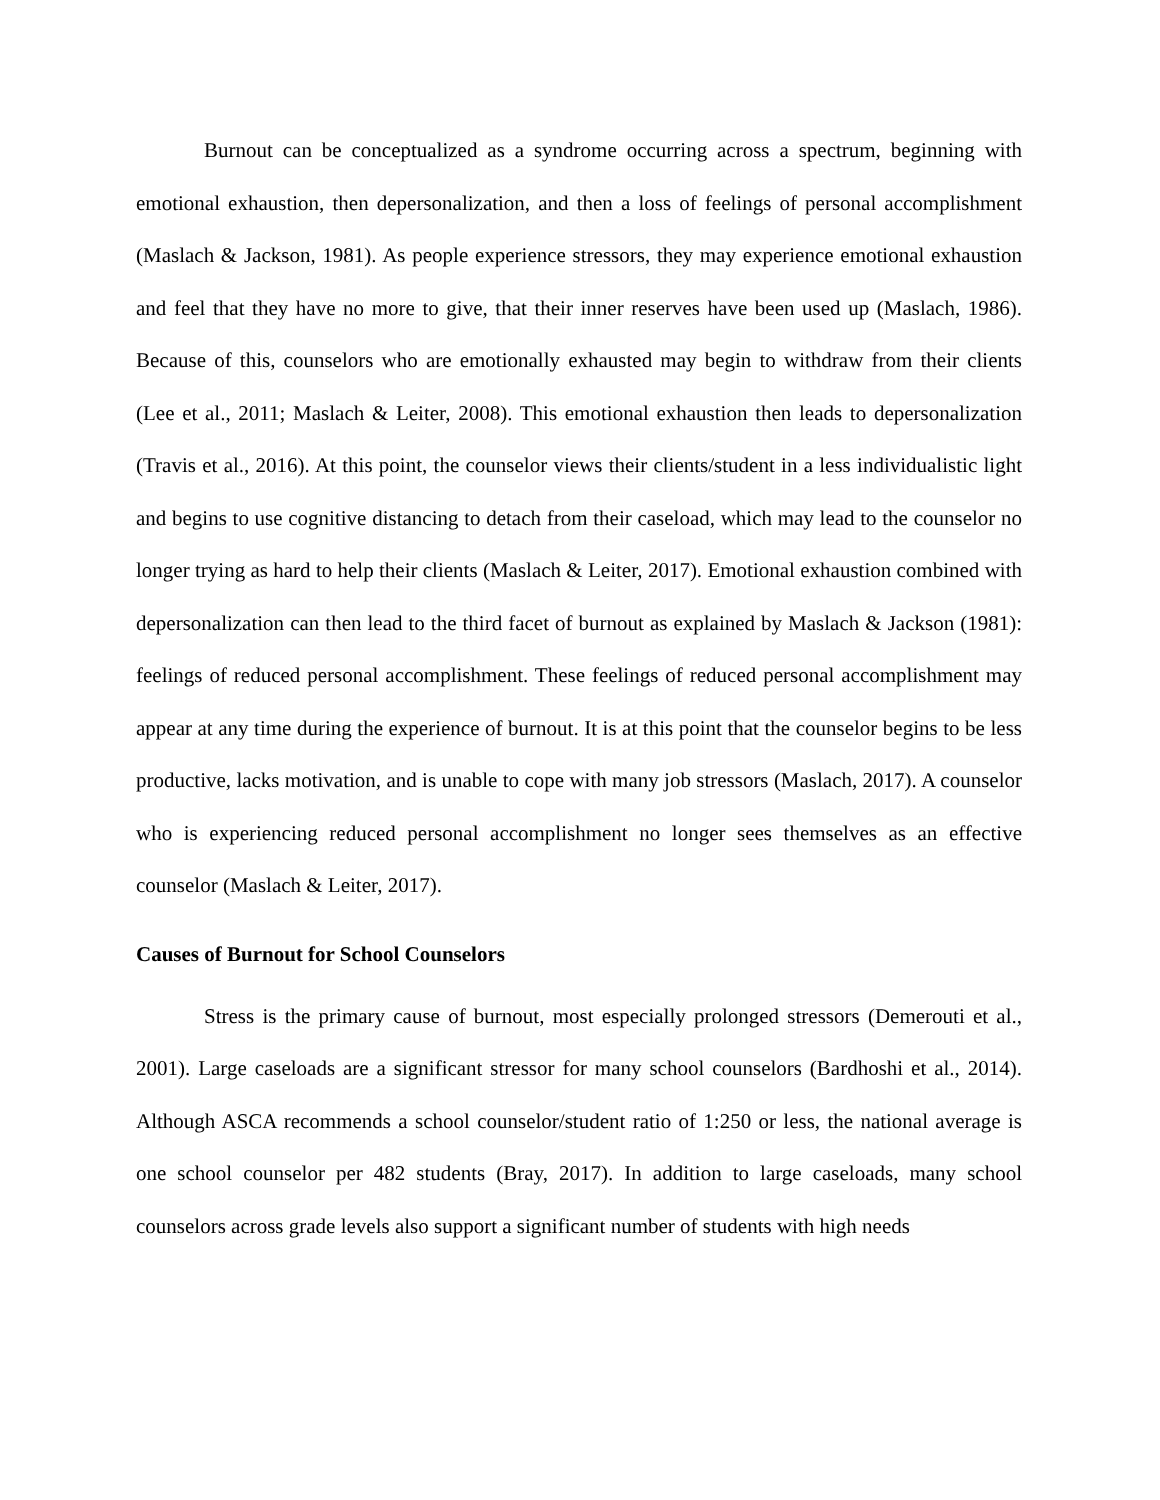Burnout can be conceptualized as a syndrome occurring across a spectrum, beginning with emotional exhaustion, then depersonalization, and then a loss of feelings of personal accomplishment (Maslach & Jackson, 1981). As people experience stressors, they may experience emotional exhaustion and feel that they have no more to give, that their inner reserves have been used up (Maslach, 1986). Because of this, counselors who are emotionally exhausted may begin to withdraw from their clients (Lee et al., 2011; Maslach & Leiter, 2008). This emotional exhaustion then leads to depersonalization (Travis et al., 2016). At this point, the counselor views their clients/student in a less individualistic light and begins to use cognitive distancing to detach from their caseload, which may lead to the counselor no longer trying as hard to help their clients (Maslach & Leiter, 2017). Emotional exhaustion combined with depersonalization can then lead to the third facet of burnout as explained by Maslach & Jackson (1981): feelings of reduced personal accomplishment. These feelings of reduced personal accomplishment may appear at any time during the experience of burnout. It is at this point that the counselor begins to be less productive, lacks motivation, and is unable to cope with many job stressors (Maslach, 2017). A counselor who is experiencing reduced personal accomplishment no longer sees themselves as an effective counselor (Maslach & Leiter, 2017).
Causes of Burnout for School Counselors
Stress is the primary cause of burnout, most especially prolonged stressors (Demerouti et al., 2001). Large caseloads are a significant stressor for many school counselors (Bardhoshi et al., 2014). Although ASCA recommends a school counselor/student ratio of 1:250 or less, the national average is one school counselor per 482 students (Bray, 2017). In addition to large caseloads, many school counselors across grade levels also support a significant number of students with high needs